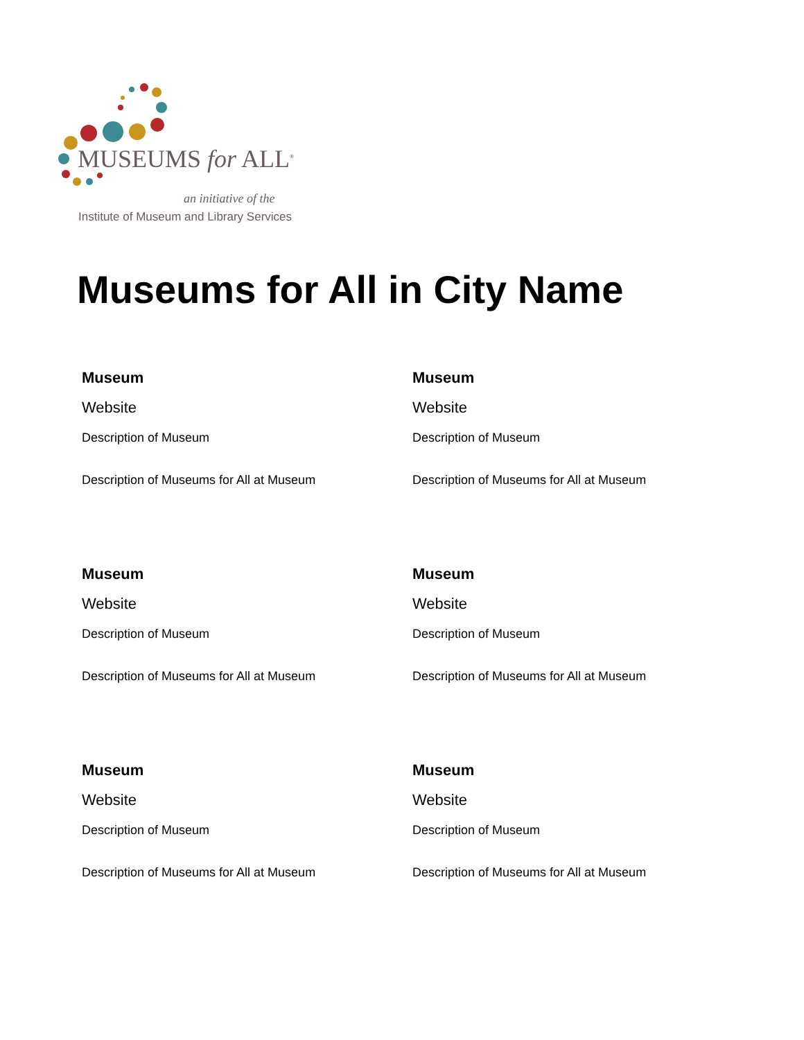MUSEUMS for ALL<sup>®</sup>
an initiative of the
Institute of Museum and Library Services
Museums for All in City Name
Museum
Website
Description of Museum
Description of Museums for All at Museum
Museum
Website
Description of Museum
Description of Museums for All at Museum
Museum
Website
Description of Museum
Description of Museums for All at Museum
Museum
Website
Description of Museum
Description of Museums for All at Museum
Museum
Website
Description of Museum
Description of Museums for All at Museum
Museum
Website
Description of Museum
Description of Museums for All at Museum